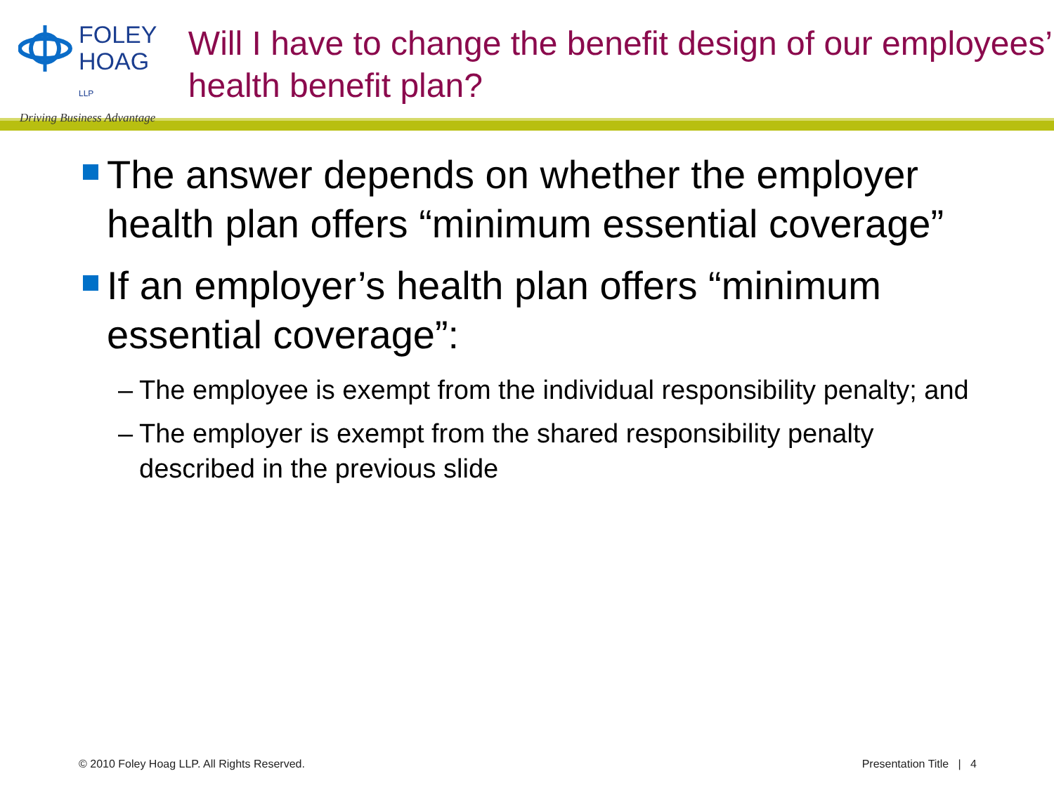FOLEY
HOAG LLP
Driving Business Advantage
Will I have to change the benefit design of our employees’ health benefit plan?
The answer depends on whether the employer health plan offers “minimum essential coverage”
If an employer’s health plan offers “minimum essential coverage”:
– The employee is exempt from the individual responsibility penalty; and
– The employer is exempt from the shared responsibility penalty described in the previous slide
© 2010 Foley Hoag LLP. All Rights Reserved. Presentation Title | 4